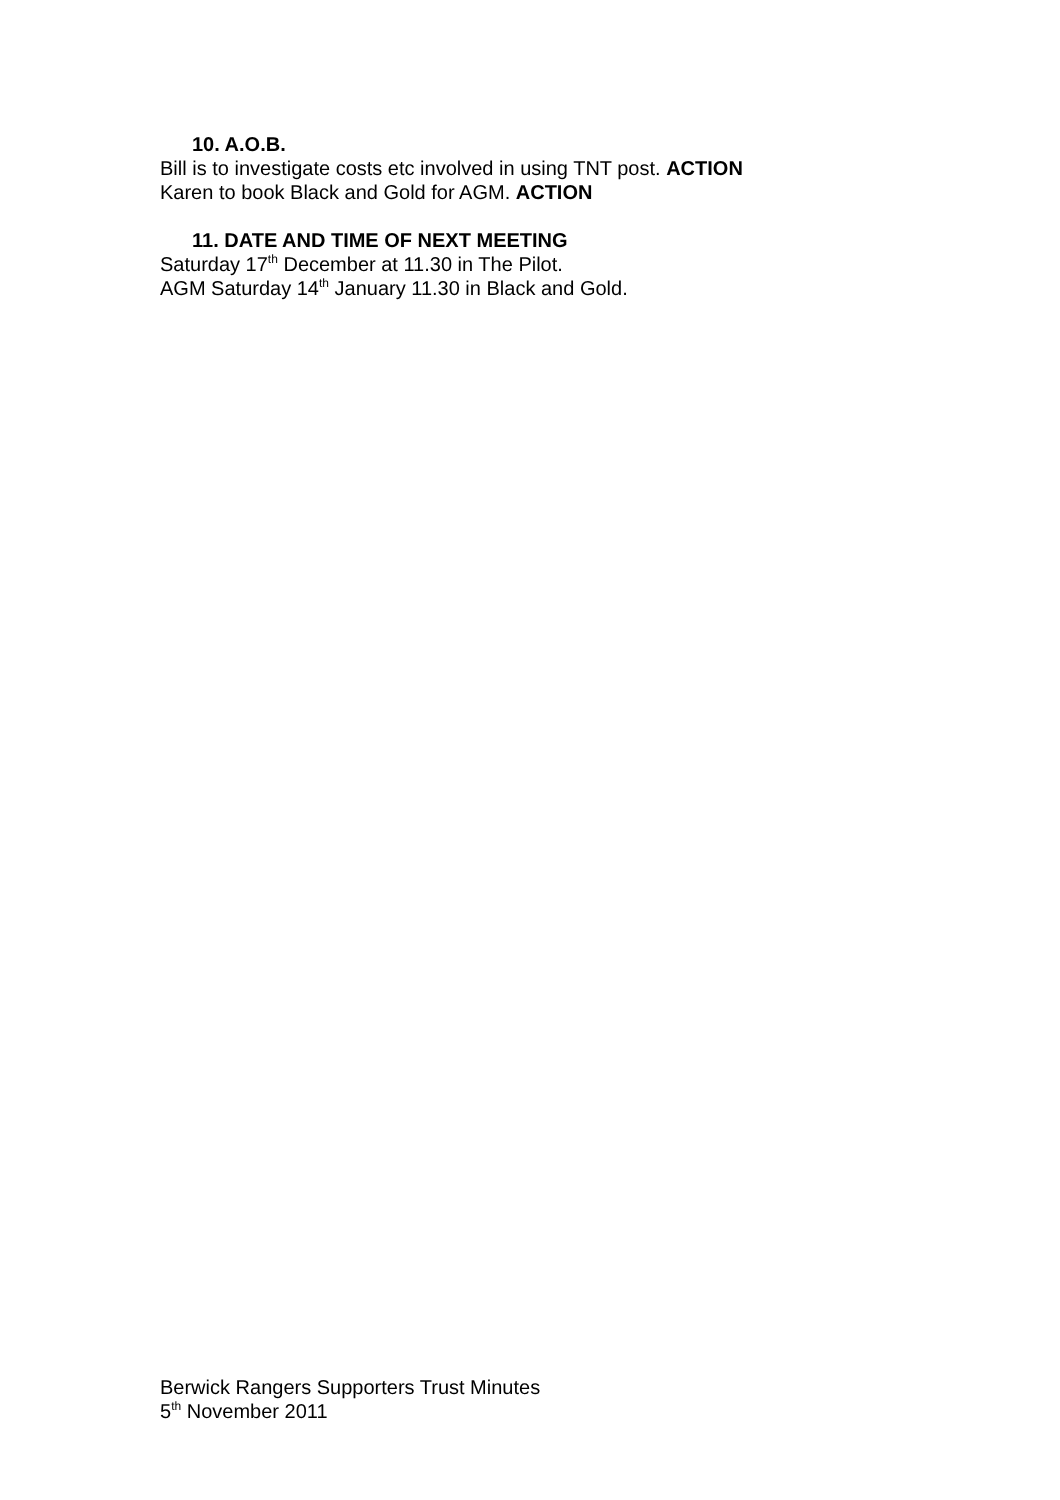10. A.O.B.
Bill is to investigate costs etc involved in using TNT post. ACTION
Karen to book Black and Gold for AGM. ACTION
11. DATE AND TIME OF NEXT MEETING
Saturday 17<sup>th</sup> December at 11.30 in The Pilot.
AGM Saturday 14<sup>th</sup> January 11.30 in Black and Gold.
Berwick Rangers Supporters Trust Minutes
5<sup>th</sup> November 2011